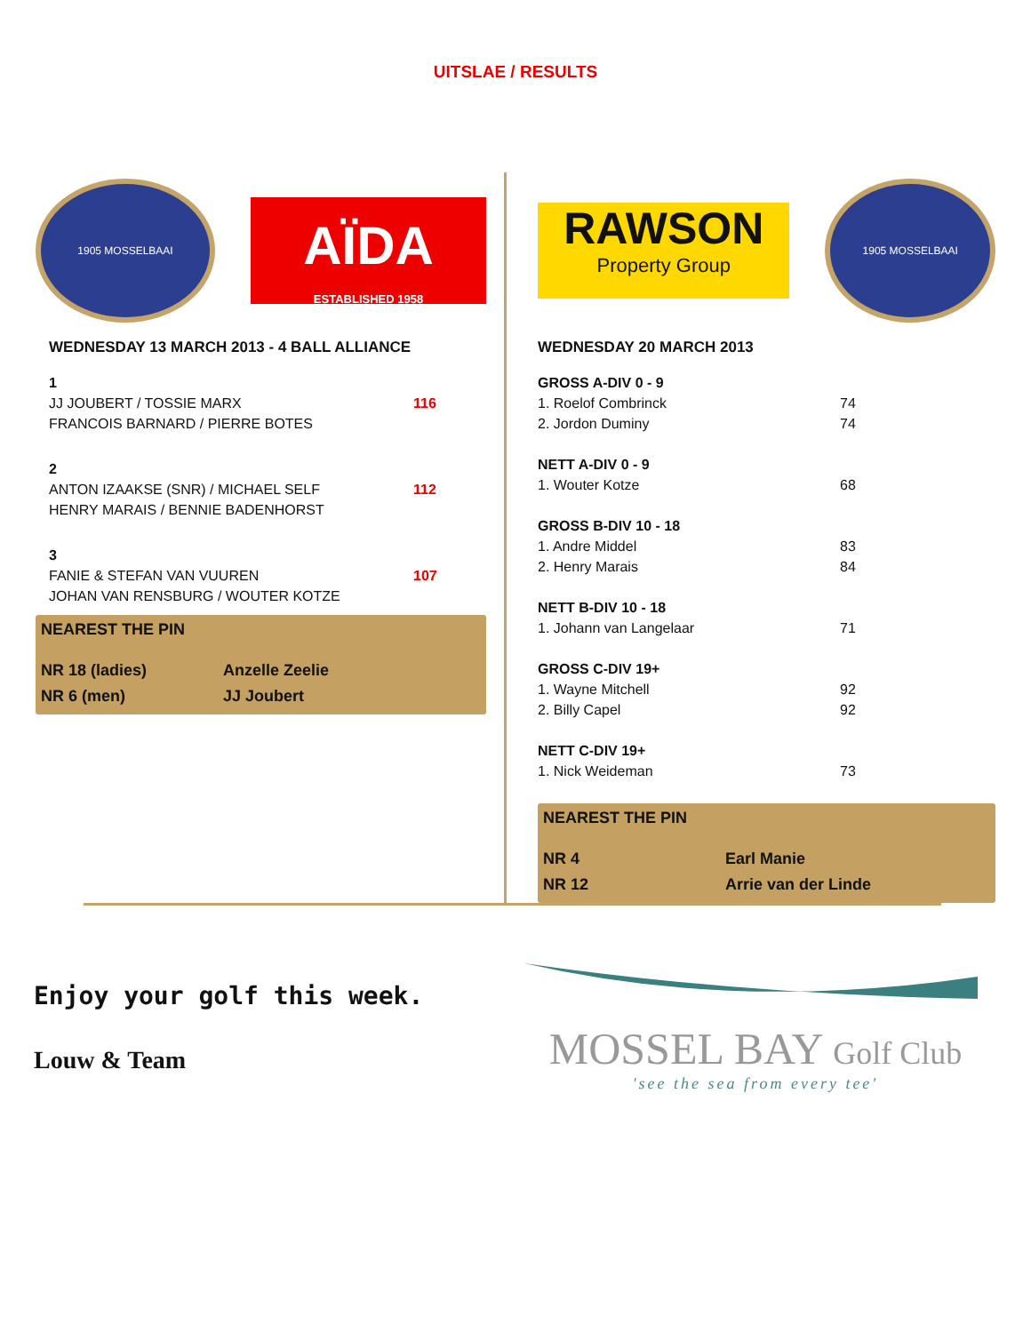UITSLAE / RESULTS
1905 MOSSELBAAI
AÏDA
ESTABLISHED 1958
WEDNESDAY 13 MARCH 2013 - 4 BALL ALLIANCE
| 1 | |
| JJ JOUBERT / TOSSIE MARX | 116 |
| FRANCOIS BARNARD / PIERRE BOTES | |
| 2 | |
| ANTON IZAAKSE (SNR) / MICHAEL SELF | 112 |
| HENRY MARAIS / BENNIE BADENHORST | |
| 3 | |
| FANIE & STEFAN VAN VUUREN | 107 |
| JOHAN VAN RENSBURG / WOUTER KOTZE | |
NEAREST THE PIN
| NR 18 (ladies) | Anzelle Zeelie |
| NR 6 (men) | JJ Joubert |
RAWSON
Property Group
1905 MOSSELBAAI
WEDNESDAY 20 MARCH 2013
| GROSS A-DIV 0 - 9 | |
| 1. Roelof Combrinck | 74 |
| 2. Jordon Duminy | 74 |
| NETT A-DIV 0 - 9 | |
| 1. Wouter Kotze | 68 |
| GROSS B-DIV 10 - 18 | |
| 1. Andre Middel | 83 |
| 2. Henry Marais | 84 |
| NETT B-DIV 10 - 18 | |
| 1. Johann van Langelaar | 71 |
| GROSS C-DIV 19+ | |
| 1. Wayne Mitchell | 92 |
| 2. Billy Capel | 92 |
| NETT C-DIV 19+ | |
| 1. Nick Weideman | 73 |
NEAREST THE PIN
| NR 4 | Earl Manie |
| NR 12 | Arrie van der Linde |
Enjoy your golf this week.
Louw & Team
MOSSEL BAY Golf Club
'see the sea from every tee'